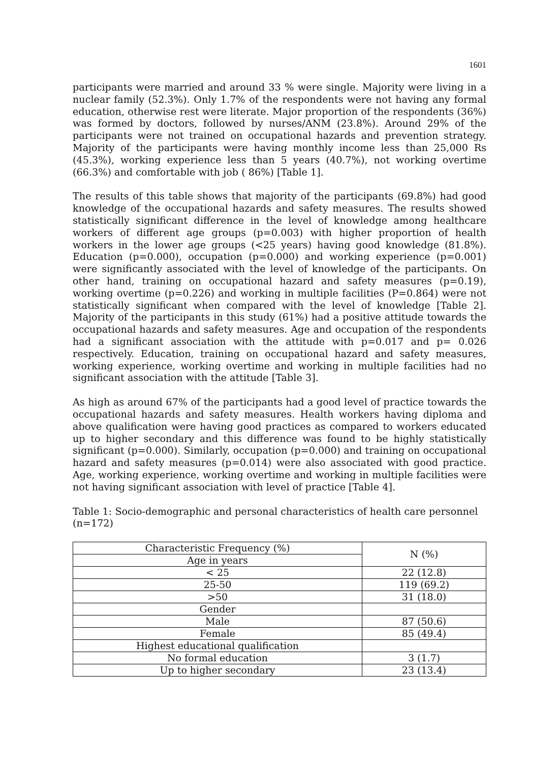1601
participants were married and around 33 % were single. Majority were living in a nuclear family (52.3%). Only 1.7% of the respondents were not having any formal education, otherwise rest were literate. Major proportion of the respondents (36%) was formed by doctors, followed by nurses/ANM (23.8%). Around 29% of the participants were not trained on occupational hazards and prevention strategy. Majority of the participants were having monthly income less than 25,000 Rs (45.3%), working experience less than 5 years (40.7%), not working overtime (66.3%) and comfortable with job ( 86%) [Table 1].
The results of this table shows that majority of the participants (69.8%) had good knowledge of the occupational hazards and safety measures. The results showed statistically significant difference in the level of knowledge among healthcare workers of different age groups (p=0.003) with higher proportion of health workers in the lower age groups (<25 years) having good knowledge (81.8%). Education (p=0.000), occupation (p=0.000) and working experience (p=0.001) were significantly associated with the level of knowledge of the participants. On other hand, training on occupational hazard and safety measures (p=0.19), working overtime (p=0.226) and working in multiple facilities (P=0.864) were not statistically significant when compared with the level of knowledge [Table 2]. Majority of the participants in this study (61%) had a positive attitude towards the occupational hazards and safety measures. Age and occupation of the respondents had a significant association with the attitude with p=0.017 and p= 0.026 respectively. Education, training on occupational hazard and safety measures, working experience, working overtime and working in multiple facilities had no significant association with the attitude [Table 3].
As high as around 67% of the participants had a good level of practice towards the occupational hazards and safety measures. Health workers having diploma and above qualification were having good practices as compared to workers educated up to higher secondary and this difference was found to be highly statistically significant (p=0.000). Similarly, occupation (p=0.000) and training on occupational hazard and safety measures (p=0.014) were also associated with good practice. Age, working experience, working overtime and working in multiple facilities were not having significant association with level of practice [Table 4].
Table 1: Socio-demographic and personal characteristics of health care personnel (n=172)
| Characteristic Frequency (%) | N (%) |
| --- | --- |
| Age in years | |
| < 25 | 22 (12.8) |
| 25-50 | 119 (69.2) |
| >50 | 31 (18.0) |
| Gender | |
| Male | 87 (50.6) |
| Female | 85 (49.4) |
| Highest educational qualification | |
| No formal education | 3 (1.7) |
| Up to higher secondary | 23 (13.4) |